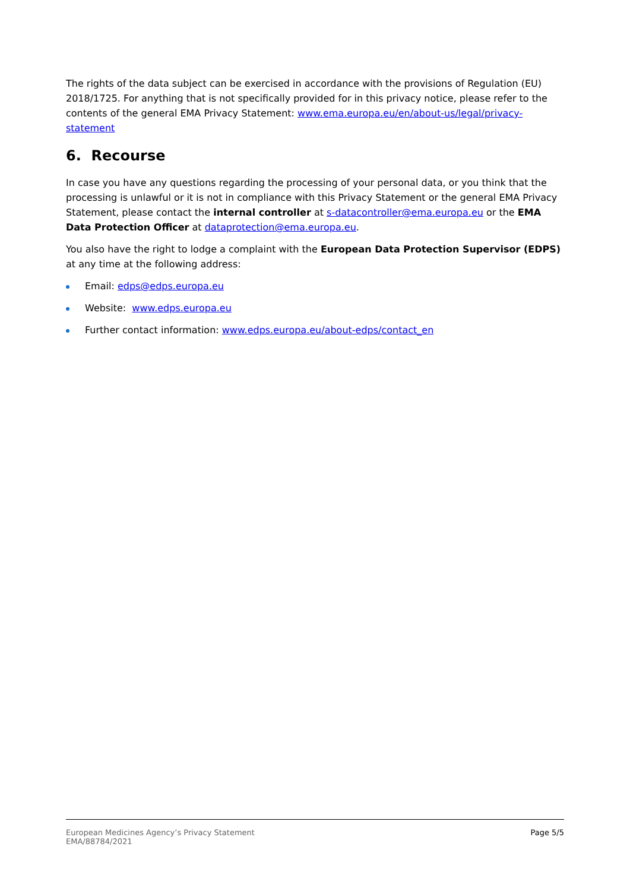The rights of the data subject can be exercised in accordance with the provisions of Regulation (EU) 2018/1725. For anything that is not specifically provided for in this privacy notice, please refer to the contents of the general EMA Privacy Statement: www.ema.europa.eu/en/about-us/legal/privacy-statement
6. Recourse
In case you have any questions regarding the processing of your personal data, or you think that the processing is unlawful or it is not in compliance with this Privacy Statement or the general EMA Privacy Statement, please contact the internal controller at s-datacontroller@ema.europa.eu or the EMA Data Protection Officer at dataprotection@ema.europa.eu.
You also have the right to lodge a complaint with the European Data Protection Supervisor (EDPS) at any time at the following address:
Email: edps@edps.europa.eu
Website: www.edps.europa.eu
Further contact information: www.edps.europa.eu/about-edps/contact_en
European Medicines Agency’s Privacy Statement
EMA/88784/2021
Page 5/5